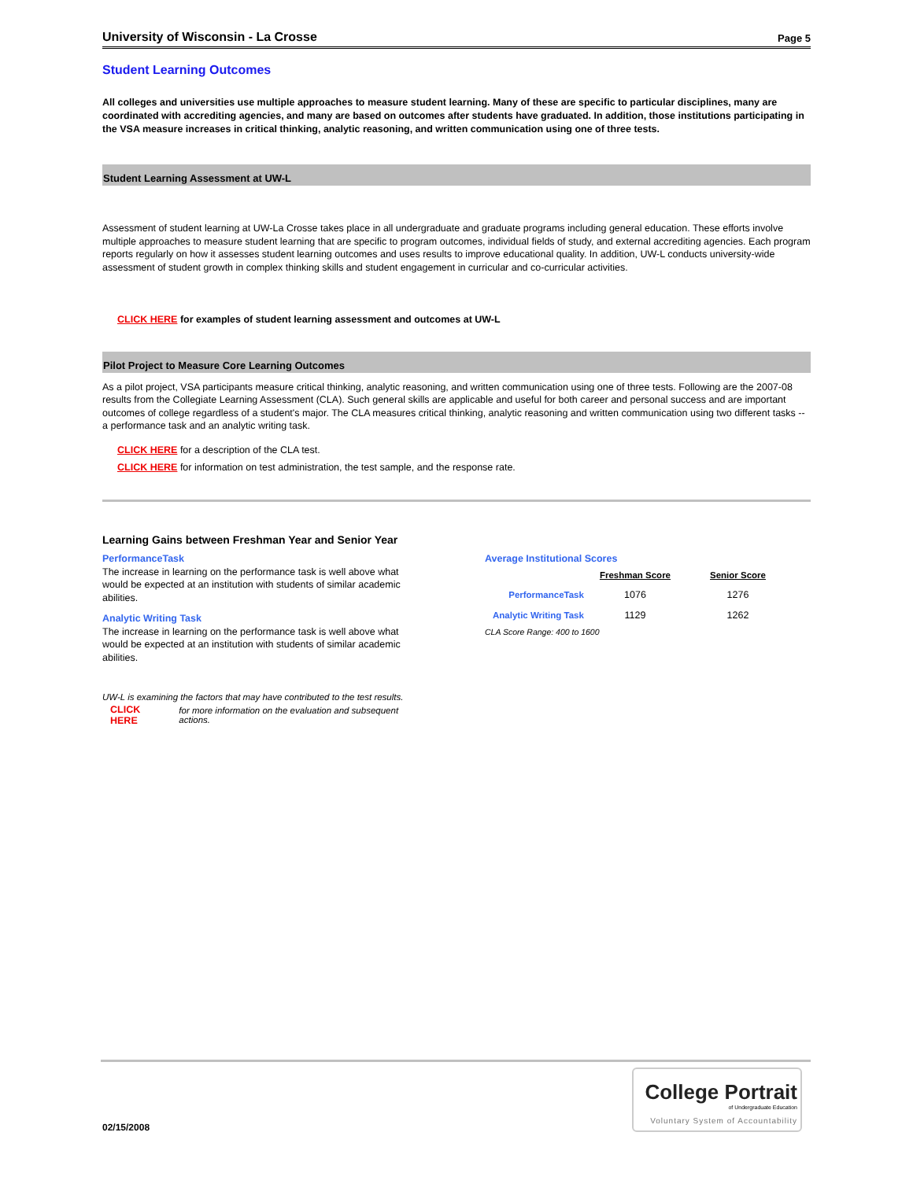University of Wisconsin - La Crosse Page 5
Student Learning Outcomes
All colleges and universities use multiple approaches to measure student learning. Many of these are specific to particular disciplines, many are coordinated with accrediting agencies, and many are based on outcomes after students have graduated. In addition, those institutions participating in the VSA measure increases in critical thinking, analytic reasoning, and written communication using one of three tests.
Student Learning Assessment at UW-L
Assessment of student learning at UW-La Crosse takes place in all undergraduate and graduate programs including general education. These efforts involve multiple approaches to measure student learning that are specific to program outcomes, individual fields of study, and external accrediting agencies. Each program reports regularly on how it assesses student learning outcomes and uses results to improve educational quality. In addition, UW-L conducts university-wide assessment of student growth in complex thinking skills and student engagement in curricular and co-curricular activities.
CLICK HERE for examples of student learning assessment and outcomes at UW-L
Pilot Project to Measure Core Learning Outcomes
As a pilot project, VSA participants measure critical thinking, analytic reasoning, and written communication using one of three tests. Following are the 2007-08 results from the Collegiate Learning Assessment (CLA). Such general skills are applicable and useful for both career and personal success and are important outcomes of college regardless of a student's major. The CLA measures critical thinking, analytic reasoning and written communication using two different tasks -- a performance task and an analytic writing task.
CLICK HERE for a description of the CLA test.
CLICK HERE for information on test administration, the test sample, and the response rate.
Learning Gains between Freshman Year and Senior Year
PerformanceTask
The increase in learning on the performance task is well above what would be expected at an institution with students of similar academic abilities.
Analytic Writing Task
The increase in learning on the performance task is well above what would be expected at an institution with students of similar academic abilities.
UW-L is examining the factors that may have contributed to the test results.
CLICK HERE for more information on the evaluation and subsequent actions.
Average Institutional Scores
| | Freshman Score | Senior Score |
| --- | --- | --- |
| PerformanceTask | 1076 | 1276 |
| Analytic Writing Task | 1129 | 1262 |
CLA Score Range: 400 to 1600
02/15/2008
College Portrait
of Undergraduate Education
Voluntary System of Accountability